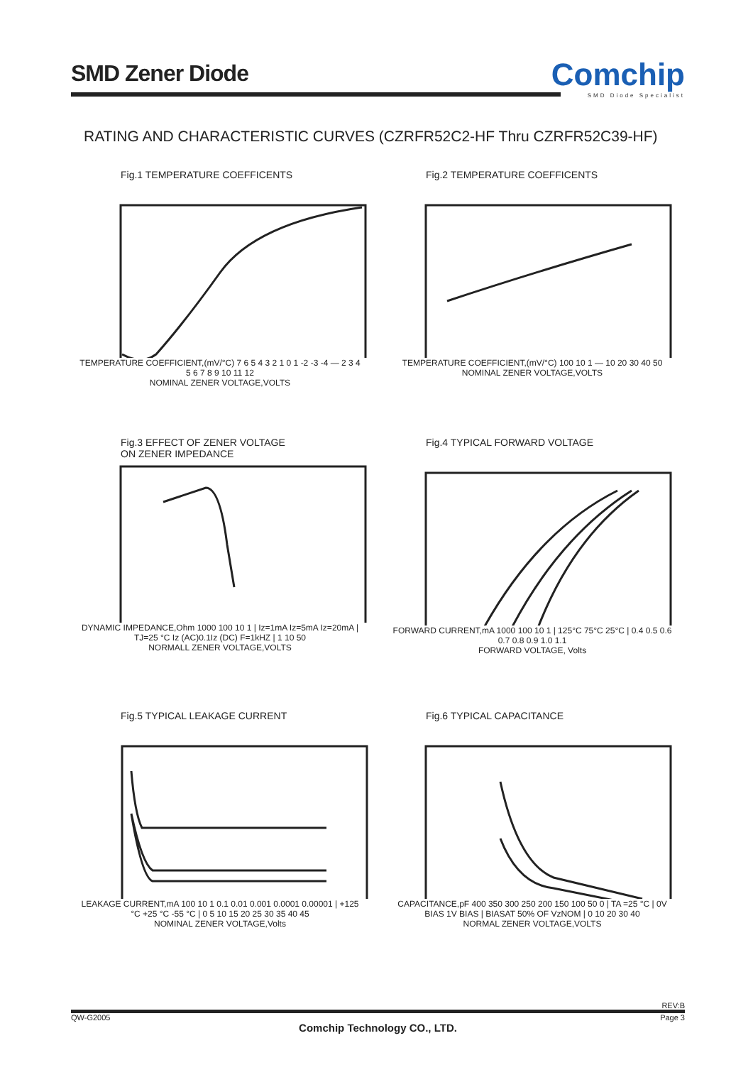SMD Zener Diode
Comchip
SMD Diode Specialist
RATING AND CHARACTERISTIC CURVES (CZRFR52C2-HF Thru CZRFR52C39-HF)
Fig.1 TEMPERATURE COEFFICENTS
TEMPERATURE COEFFICIENT,(mV/°C) 7 6 5 4 3 2 1 0 1 -2 -3 -4 — 2 3 4 5 6 7 8 9 10 11 12
NOMINAL ZENER VOLTAGE,VOLTS
Fig.2 TEMPERATURE COEFFICENTS
TEMPERATURE COEFFICIENT,(mV/°C) 100 10 1 — 10 20 30 40 50
NOMINAL ZENER VOLTAGE,VOLTS
Fig.3 EFFECT OF ZENER VOLTAGE
ON ZENER IMPEDANCE
DYNAMIC IMPEDANCE,Ohm 1000 100 10 1 | Iz=1mA Iz=5mA Iz=20mA | TJ=25 °C Iz (AC)0.1Iz (DC) F=1kHZ | 1 10 50
NORMALL ZENER VOLTAGE,VOLTS
Fig.4 TYPICAL FORWARD VOLTAGE
FORWARD CURRENT,mA 1000 100 10 1 | 125°C 75°C 25°C | 0.4 0.5 0.6 0.7 0.8 0.9 1.0 1.1
FORWARD VOLTAGE, Volts
Fig.5 TYPICAL LEAKAGE CURRENT
LEAKAGE CURRENT,mA 100 10 1 0.1 0.01 0.001 0.0001 0.00001 | +125 °C +25 °C -55 °C | 0 5 10 15 20 25 30 35 40 45
NOMINAL ZENER VOLTAGE,Volts
Fig.6 TYPICAL CAPACITANCE
CAPACITANCE,pF 400 350 300 250 200 150 100 50 0 | TA =25 °C | 0V BIAS 1V BIAS | BIASAT 50% OF VzNOM | 0 10 20 30 40
NORMAL ZENER VOLTAGE,VOLTS
REV:B
QW-G2005 Page 3
Comchip Technology CO., LTD.